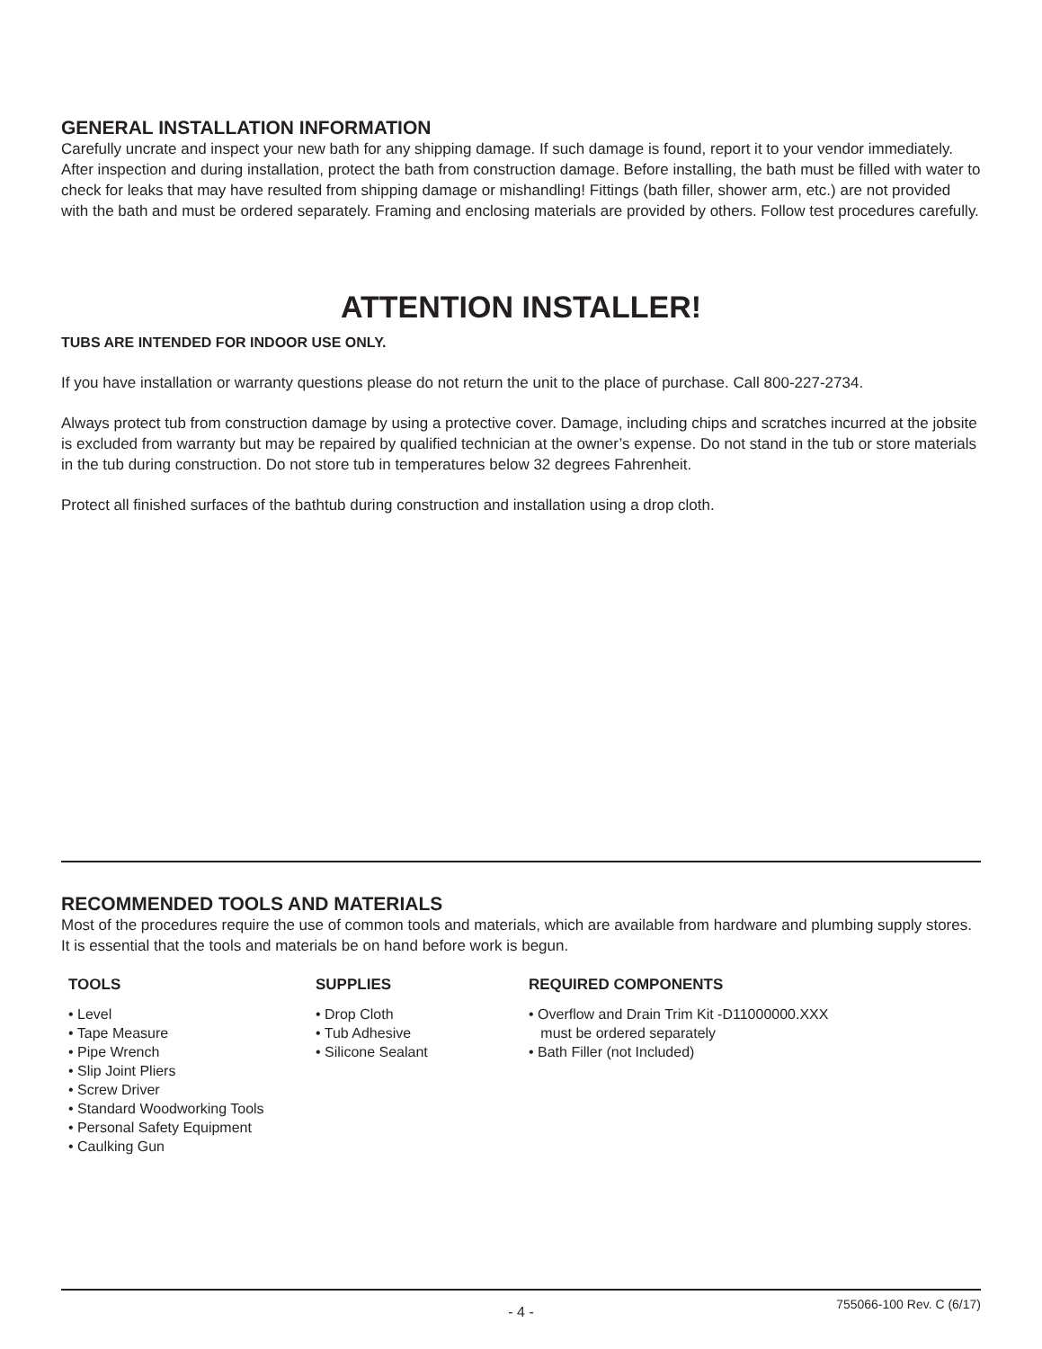GENERAL INSTALLATION INFORMATION
Carefully uncrate and inspect your new bath for any shipping damage. If such damage is found, report it to your vendor immediately. After inspection and during installation, protect the bath from construction damage. Before installing, the bath must be filled with water to check for leaks that may have resulted from shipping damage or mishandling! Fittings (bath filler, shower arm, etc.) are not provided with the bath and must be ordered separately. Framing and enclosing materials are provided by others. Follow test procedures carefully.
ATTENTION INSTALLER!
TUBS ARE INTENDED FOR INDOOR USE ONLY.
If you have installation or warranty questions please do not return the unit to the place of purchase. Call 800-227-2734.
Always protect tub from construction damage by using a protective cover. Damage, including chips and scratches incurred at the jobsite is excluded from warranty but may be repaired by qualified technician at the owner’s expense. Do not stand in the tub or store materials in the tub during construction. Do not store tub in temperatures below 32 degrees Fahrenheit.
Protect all finished surfaces of the bathtub during construction and installation using a drop cloth.
RECOMMENDED TOOLS AND MATERIALS
Most of the procedures require the use of common tools and materials, which are available from hardware and plumbing supply stores. It is essential that the tools and materials be on hand before work is begun.
TOOLS
• Level
• Tape Measure
• Pipe Wrench
• Slip Joint Pliers
• Screw Driver
• Standard Woodworking Tools
• Personal Safety Equipment
• Caulking Gun
SUPPLIES
• Drop Cloth
• Tub Adhesive
• Silicone Sealant
REQUIRED COMPONENTS
• Overflow and Drain Trim Kit -D11000000.XXX
must be ordered separately
• Bath Filler (not Included)
- 4 - 755066-100 Rev. C (6/17)